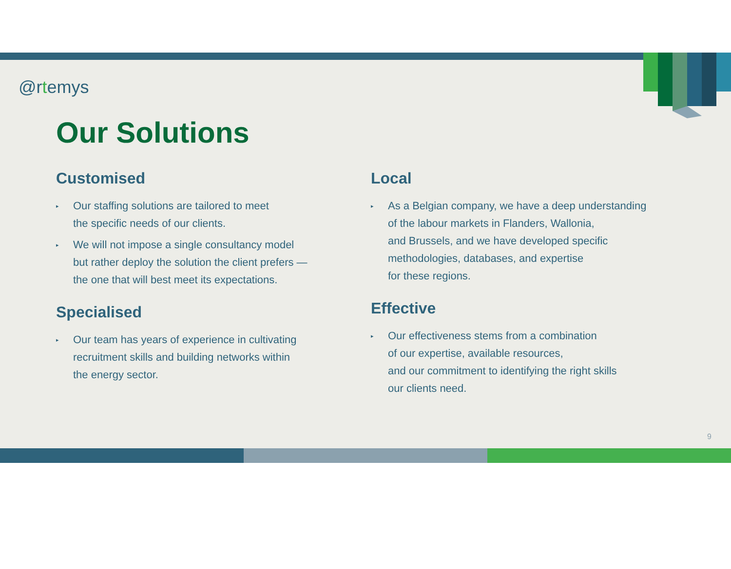@rtemys
Our Solutions
Customised
▸ Our staffing solutions are tailored to meet
the specific needs of our clients.
▸ We will not impose a single consultancy model
but rather deploy the solution the client prefers —
the one that will best meet its expectations.
Specialised
▸ Our team has years of experience in cultivating
recruitment skills and building networks within
the energy sector.
Local
▸ As a Belgian company, we have a deep understanding
of the labour markets in Flanders, Wallonia,
and Brussels, and we have developed specific
methodologies, databases, and expertise
for these regions.
Effective
▸ Our effectiveness stems from a combination
of our expertise, available resources,
and our commitment to identifying the right skills
our clients need.
9